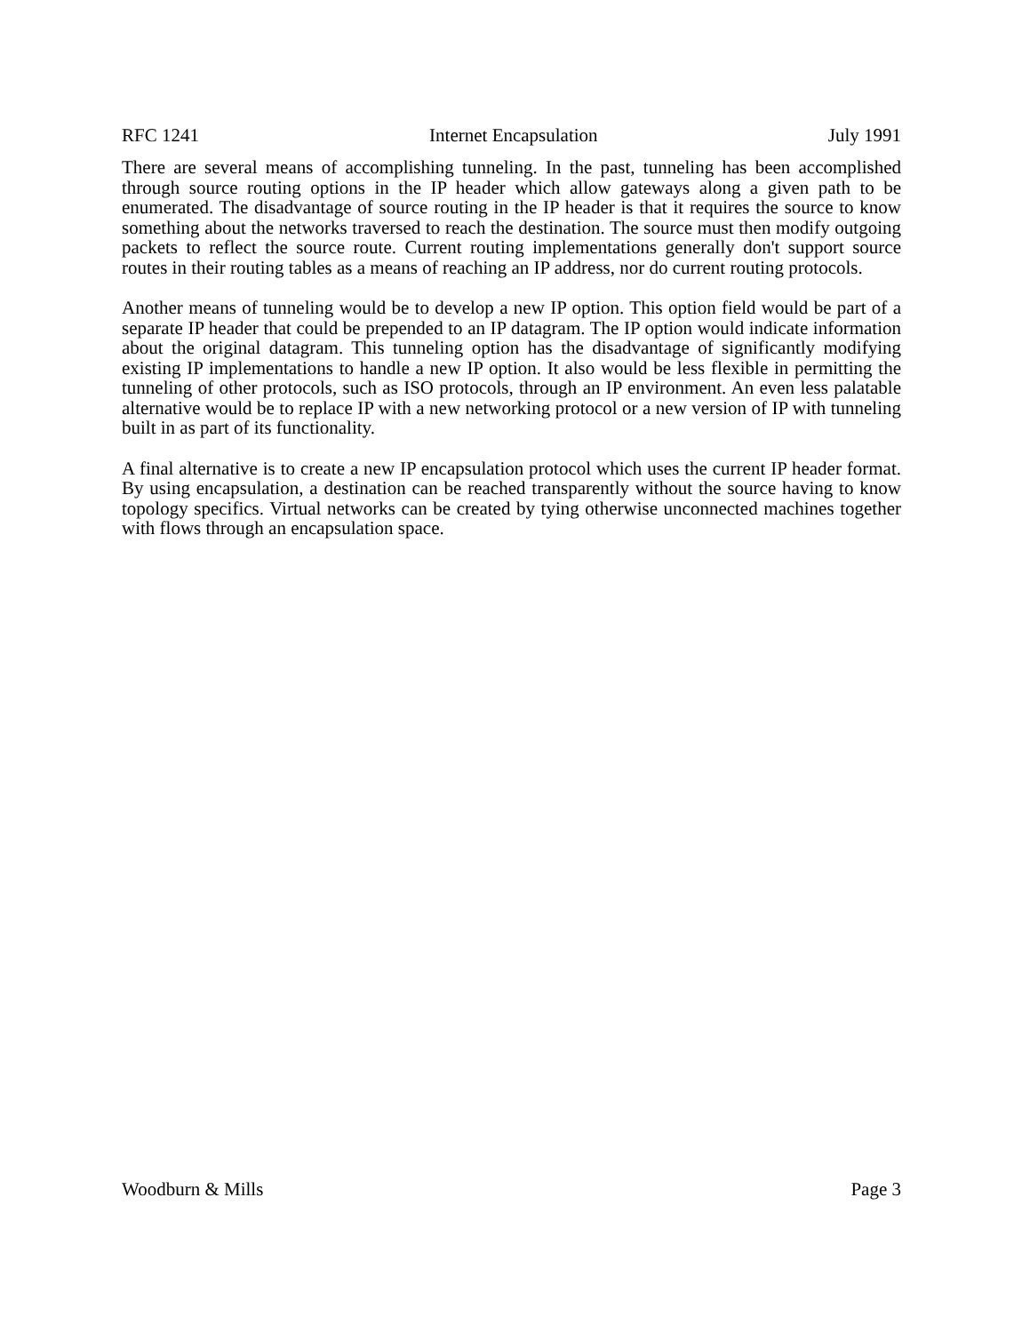RFC 1241 Internet Encapsulation July 1991
There are several means of accomplishing tunneling. In the past, tunneling has been accomplished through source routing options in the IP header which allow gateways along a given path to be enumerated. The disadvantage of source routing in the IP header is that it requires the source to know something about the networks traversed to reach the destination. The source must then modify outgoing packets to reflect the source route. Current routing implementations generally don't support source routes in their routing tables as a means of reaching an IP address, nor do current routing protocols.
Another means of tunneling would be to develop a new IP option. This option field would be part of a separate IP header that could be prepended to an IP datagram. The IP option would indicate information about the original datagram. This tunneling option has the disadvantage of significantly modifying existing IP implementations to handle a new IP option. It also would be less flexible in permitting the tunneling of other protocols, such as ISO protocols, through an IP environment. An even less palatable alternative would be to replace IP with a new networking protocol or a new version of IP with tunneling built in as part of its functionality.
A final alternative is to create a new IP encapsulation protocol which uses the current IP header format. By using encapsulation, a destination can be reached transparently without the source having to know topology specifics. Virtual networks can be created by tying otherwise unconnected machines together with flows through an encapsulation space.
Woodburn & Mills Page 3